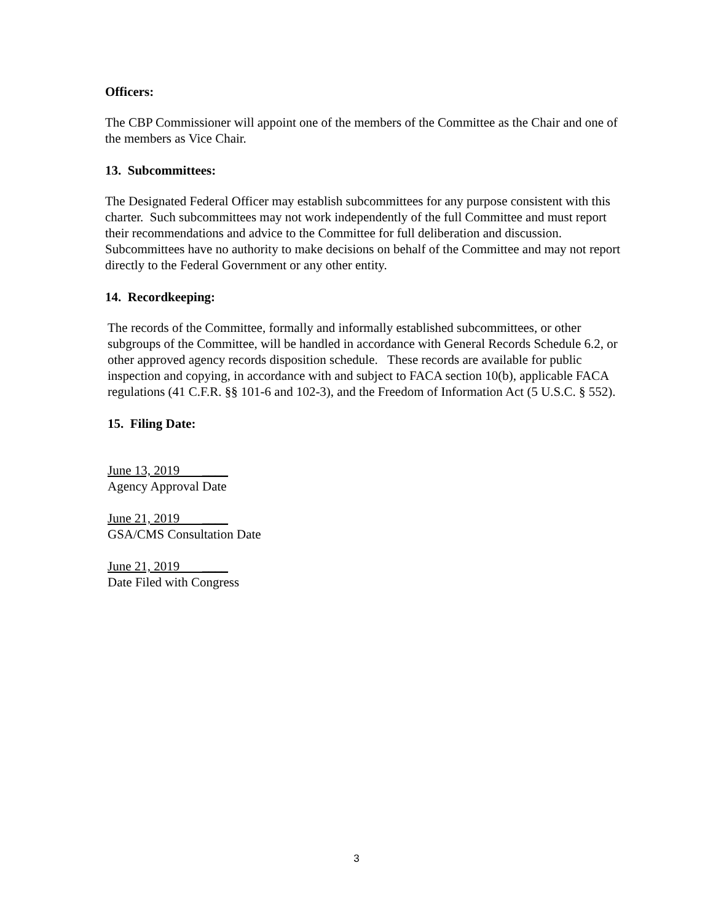Officers:
The CBP Commissioner will appoint one of the members of the Committee as the Chair and one of the members as Vice Chair.
13. Subcommittees:
The Designated Federal Officer may establish subcommittees for any purpose consistent with this charter. Such subcommittees may not work independently of the full Committee and must report their recommendations and advice to the Committee for full deliberation and discussion. Subcommittees have no authority to make decisions on behalf of the Committee and may not report directly to the Federal Government or any other entity.
14. Recordkeeping:
The records of the Committee, formally and informally established subcommittees, or other subgroups of the Committee, will be handled in accordance with General Records Schedule 6.2, or other approved agency records disposition schedule. These records are available for public inspection and copying, in accordance with and subject to FACA section 10(b), applicable FACA regulations (41 C.F.R. §§ 101-6 and 102-3), and the Freedom of Information Act (5 U.S.C. § 552).
15. Filing Date:
June 13, 2019 ____
Agency Approval Date
June 21, 2019 ____
GSA/CMS Consultation Date
June 21, 2019 ____
Date Filed with Congress
3